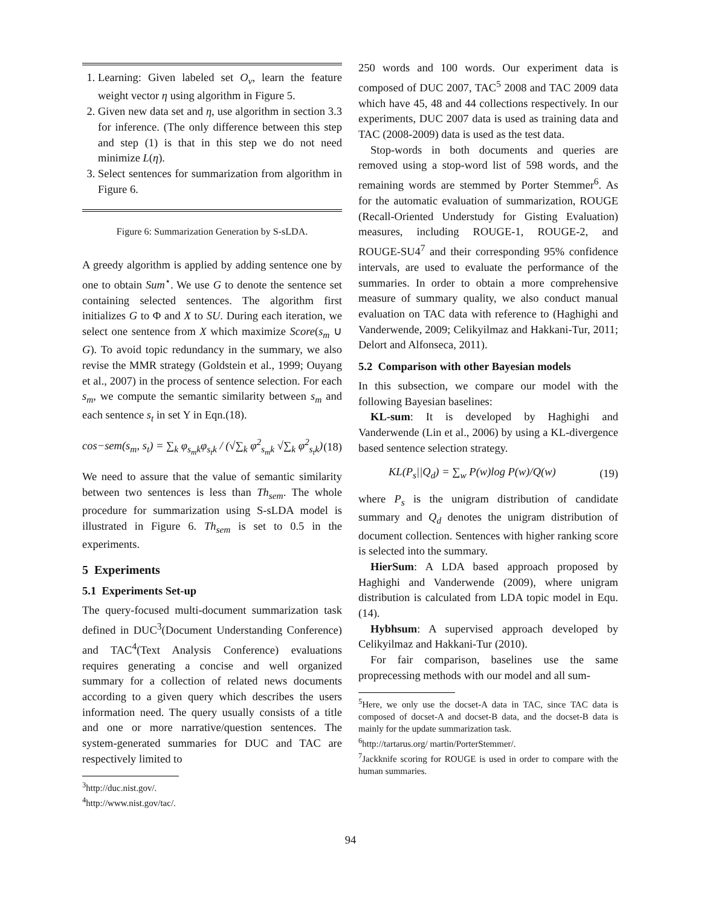1. Learning: Given labeled set O<sub>v</sub>, learn the feature weight vector η using algorithm in Figure 5.
2. Given new data set and η, use algorithm in section 3.3 for inference. (The only difference between this step and step (1) is that in this step we do not need minimize L(η).
3. Select sentences for summarization from algorithm in Figure 6.
Figure 6: Summarization Generation by S-sLDA.
A greedy algorithm is applied by adding sentence one by one to obtain Sum<sup>⋆</sup>. We use G to denote the sentence set containing selected sentences. The algorithm first initializes G to Φ and X to SU. During each iteration, we select one sentence from X which maximize Score(s<sub>m</sub> ∪ G). To avoid topic redundancy in the summary, we also revise the MMR strategy (Goldstein et al., 1999; Ouyang et al., 2007) in the process of sentence selection. For each s<sub>m</sub>, we compute the semantic similarity between s<sub>m</sub> and each sentence s<sub>t</sub> in set Y in Eqn.(18).
cos−sem(s<sub>m</sub>, s<sub>t</sub>) = ∑<sub>k</sub> φ<sub>s<sub>m</sub>k</sub>φ<sub>s<sub>t</sub>k</sub> / (√∑<sub>k</sub> φ<sup>2</sup><sub>s<sub>m</sub>k</sub> √∑<sub>k</sub> φ<sup>2</sup><sub>s<sub>t</sub>k</sub>) (18)
We need to assure that the value of semantic similarity between two sentences is less than Th<sub>sem</sub>. The whole procedure for summarization using S-sLDA model is illustrated in Figure 6. Th<sub>sem</sub> is set to 0.5 in the experiments.
5 Experiments
5.1 Experiments Set-up
The query-focused multi-document summarization task defined in DUC<sup>3</sup>(Document Understanding Conference) and TAC<sup>4</sup>(Text Analysis Conference) evaluations requires generating a concise and well organized summary for a collection of related news documents according to a given query which describes the users information need. The query usually consists of a title and one or more narrative/question sentences. The system-generated summaries for DUC and TAC are respectively limited to
<sup>3</sup> http://duc.nist.gov/.
<sup>4</sup> http://www.nist.gov/tac/.
250 words and 100 words. Our experiment data is composed of DUC 2007, TAC<sup>5</sup> 2008 and TAC 2009 data which have 45, 48 and 44 collections respectively. In our experiments, DUC 2007 data is used as training data and TAC (2008-2009) data is used as the test data.
Stop-words in both documents and queries are removed using a stop-word list of 598 words, and the remaining words are stemmed by Porter Stemmer<sup>6</sup>. As for the automatic evaluation of summarization, ROUGE (Recall-Oriented Understudy for Gisting Evaluation) measures, including ROUGE-1, ROUGE-2, and ROUGE-SU4<sup>7</sup> and their corresponding 95% confidence intervals, are used to evaluate the performance of the summaries. In order to obtain a more comprehensive measure of summary quality, we also conduct manual evaluation on TAC data with reference to (Haghighi and Vanderwende, 2009; Celikyilmaz and Hakkani-Tur, 2011; Delort and Alfonseca, 2011).
5.2 Comparison with other Bayesian models
In this subsection, we compare our model with the following Bayesian baselines:
KL-sum: It is developed by Haghighi and Vanderwende (Lin et al., 2006) by using a KL-divergence based sentence selection strategy.
KL(P<sub>s</sub>||Q<sub>d</sub>) = ∑<sub>w</sub> P(w)log P(w)/Q(w) (19)
where P<sub>s</sub> is the unigram distribution of candidate summary and Q<sub>d</sub> denotes the unigram distribution of document collection. Sentences with higher ranking score is selected into the summary.
HierSum: A LDA based approach proposed by Haghighi and Vanderwende (2009), where unigram distribution is calculated from LDA topic model in Equ.(14).
Hybhsum: A supervised approach developed by Celikyilmaz and Hakkani-Tur (2010).
For fair comparison, baselines use the same proprecessing methods with our model and all sum-
<sup>5</sup> Here, we only use the docset-A data in TAC, since TAC data is composed of docset-A and docset-B data, and the docset-B data is mainly for the update summarization task.
<sup>6</sup> http://tartarus.org/ martin/PorterStemmer/.
<sup>7</sup> Jackknife scoring for ROUGE is used in order to compare with the human summaries.
94